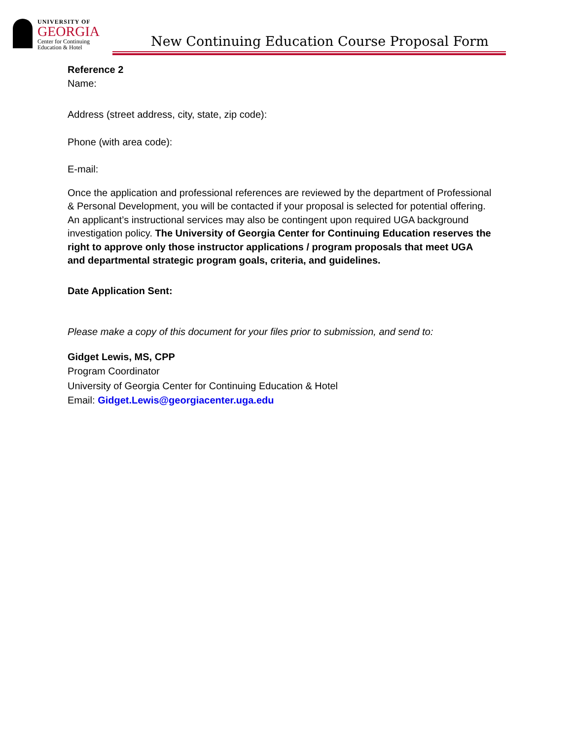UNIVERSITY OF
GEORGIA
Center for Continuing
Education & Hotel
New Continuing Education Course Proposal Form
Reference 2
Name:
Address (street address, city, state, zip code):
Phone (with area code):
E-mail:
Once the application and professional references are reviewed by the department of Professional & Personal Development, you will be contacted if your proposal is selected for potential offering. An applicant’s instructional services may also be contingent upon required UGA background investigation policy. The University of Georgia Center for Continuing Education reserves the right to approve only those instructor applications / program proposals that meet UGA and departmental strategic program goals, criteria, and guidelines.
Date Application Sent:
Please make a copy of this document for your files prior to submission, and send to:
Gidget Lewis, MS, CPP
Program Coordinator
University of Georgia Center for Continuing Education & Hotel
Email: Gidget.Lewis@georgiacenter.uga.edu